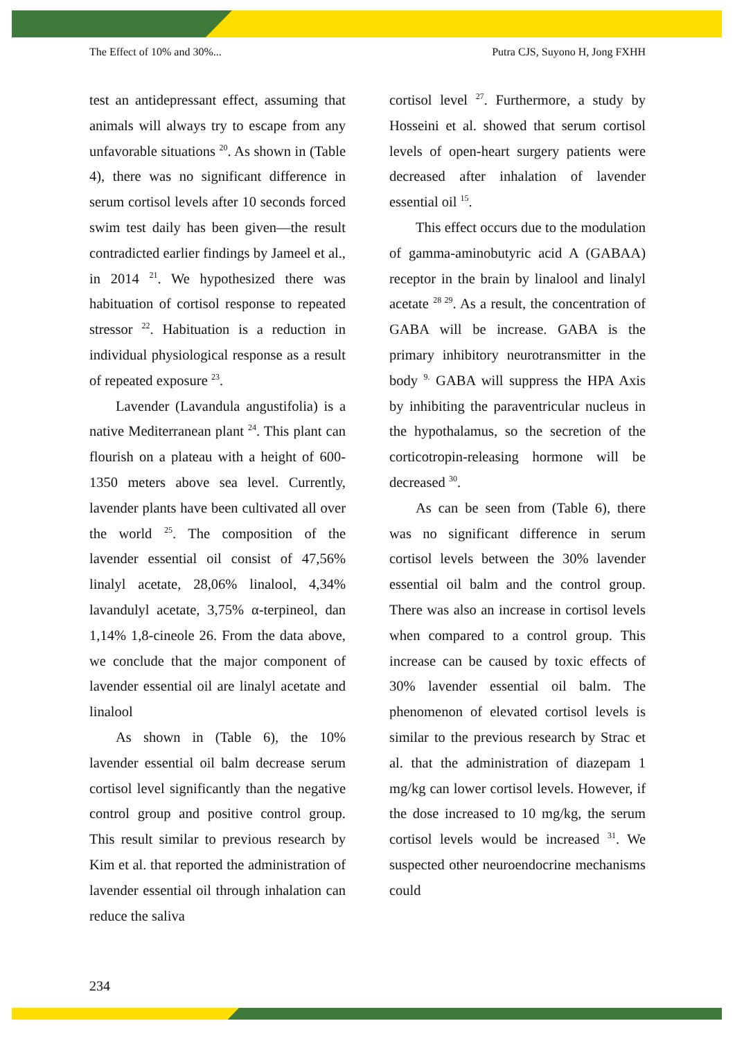The Effect of 10% and 30%... Putra CJS, Suyono H, Jong FXHH
test an antidepressant effect, assuming that animals will always try to escape from any unfavorable situations <sup>20</sup>. As shown in (Table 4), there was no significant difference in serum cortisol levels after 10 seconds forced swim test daily has been given—the result contradicted earlier findings by Jameel et al., in 2014 <sup>21</sup>. We hypothesized there was habituation of cortisol response to repeated stressor <sup>22</sup>. Habituation is a reduction in individual physiological response as a result of repeated exposure <sup>23</sup>.
Lavender (Lavandula angustifolia) is a native Mediterranean plant <sup>24</sup>. This plant can flourish on a plateau with a height of 600-1350 meters above sea level. Currently, lavender plants have been cultivated all over the world <sup>25</sup>. The composition of the lavender essential oil consist of 47,56% linalyl acetate, 28,06% linalool, 4,34% lavandulyl acetate, 3,75% α-terpineol, dan 1,14% 1,8-cineole 26. From the data above, we conclude that the major component of lavender essential oil are linalyl acetate and linalool
As shown in (Table 6), the 10% lavender essential oil balm decrease serum cortisol level significantly than the negative control group and positive control group. This result similar to previous research by Kim et al. that reported the administration of lavender essential oil through inhalation can reduce the saliva
cortisol level <sup>27</sup>. Furthermore, a study by Hosseini et al. showed that serum cortisol levels of open-heart surgery patients were decreased after inhalation of lavender essential oil <sup>15</sup>.
This effect occurs due to the modulation of gamma-aminobutyric acid A (GABAA) receptor in the brain by linalool and linalyl acetate <sup>28 29</sup>. As a result, the concentration of GABA will be increase. GABA is the primary inhibitory neurotransmitter in the body <sup>9.</sup> GABA will suppress the HPA Axis by inhibiting the paraventricular nucleus in the hypothalamus, so the secretion of the corticotropin-releasing hormone will be decreased <sup>30</sup>.
As can be seen from (Table 6), there was no significant difference in serum cortisol levels between the 30% lavender essential oil balm and the control group. There was also an increase in cortisol levels when compared to a control group. This increase can be caused by toxic effects of 30% lavender essential oil balm. The phenomenon of elevated cortisol levels is similar to the previous research by Strac et al. that the administration of diazepam 1 mg/kg can lower cortisol levels. However, if the dose increased to 10 mg/kg, the serum cortisol levels would be increased <sup>31</sup>. We suspected other neuroendocrine mechanisms could
234